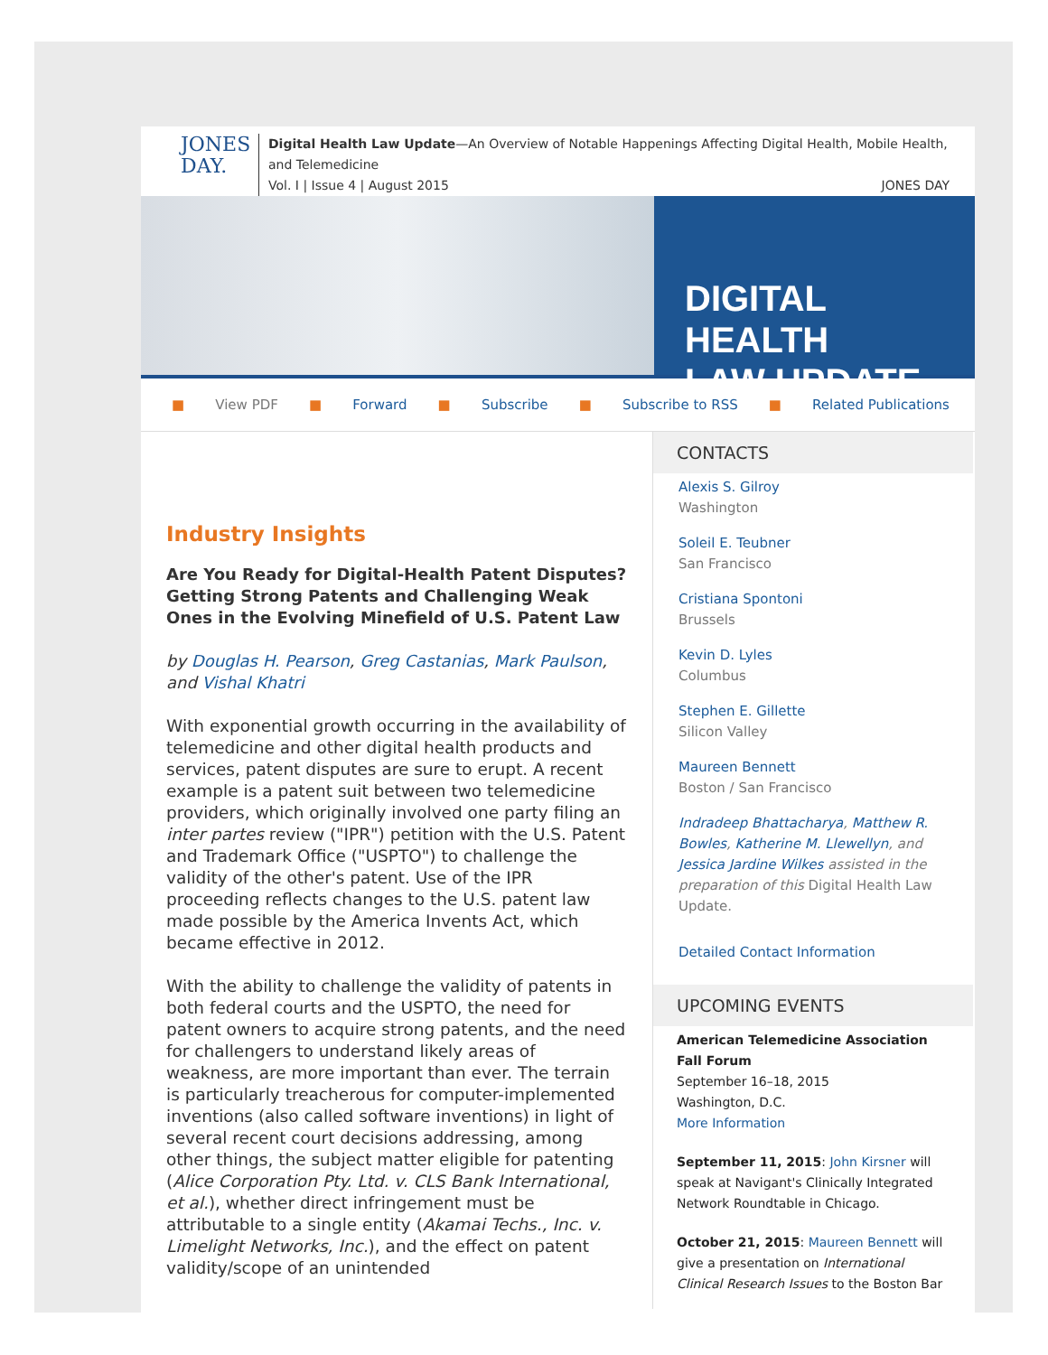JONES
DAY.
Digital Health Law Update—An Overview of Notable Happenings Affecting Digital Health, Mobile Health, and Telemedicine
Vol. I | Issue 4 | August 2015 JONES DAY
DIGITAL HEALTH
LAW UPDATE
■ View PDF ■ Forward ■ Subscribe ■ Subscribe to RSS ■ Related Publications
Industry Insights
Are You Ready for Digital-Health Patent Disputes? Getting Strong Patents and Challenging Weak Ones in the Evolving Minefield of U.S. Patent Law
by Douglas H. Pearson, Greg Castanias, Mark Paulson, and Vishal Khatri
With exponential growth occurring in the availability of telemedicine and other digital health products and services, patent disputes are sure to erupt. A recent example is a patent suit between two telemedicine providers, which originally involved one party filing an inter partes review ("IPR") petition with the U.S. Patent and Trademark Office ("USPTO") to challenge the validity of the other's patent. Use of the IPR proceeding reflects changes to the U.S. patent law made possible by the America Invents Act, which became effective in 2012.
With the ability to challenge the validity of patents in both federal courts and the USPTO, the need for patent owners to acquire strong patents, and the need for challengers to understand likely areas of weakness, are more important than ever. The terrain is particularly treacherous for computer-implemented inventions (also called software inventions) in light of several recent court decisions addressing, among other things, the subject matter eligible for patenting (Alice Corporation Pty. Ltd. v. CLS Bank International, et al.), whether direct infringement must be attributable to a single entity (Akamai Techs., Inc. v. Limelight Networks, Inc.), and the effect on patent validity/scope of an unintended
CONTACTS
Alexis S. Gilroy
Washington
Soleil E. Teubner
San Francisco
Cristiana Spontoni
Brussels
Kevin D. Lyles
Columbus
Stephen E. Gillette
Silicon Valley
Maureen Bennett
Boston / San Francisco
Indradeep Bhattacharya, Matthew R. Bowles, Katherine M. Llewellyn, and Jessica Jardine Wilkes assisted in the preparation of this Digital Health Law Update.
Detailed Contact Information
UPCOMING EVENTS
American Telemedicine Association Fall Forum
September 16–18, 2015
Washington, D.C.
More Information
September 11, 2015: John Kirsner will speak at Navigant's Clinically Integrated Network Roundtable in Chicago.
October 21, 2015: Maureen Bennett will give a presentation on International Clinical Research Issues to the Boston Bar